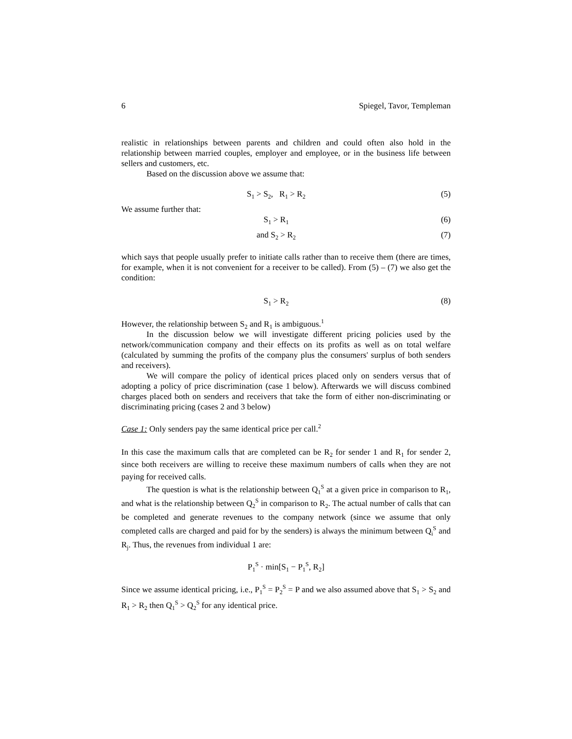6 Spiegel, Tavor, Templeman
realistic in relationships between parents and children and could often also hold in the relationship between married couples, employer and employee, or in the business life between sellers and customers, etc.
Based on the discussion above we assume that:
S<sub>1</sub> > S<sub>2</sub>, R<sub>1</sub> > R<sub>2</sub> (5)
We assume further that:
S<sub>1</sub> > R<sub>1</sub> (6)
and S<sub>2</sub> > R<sub>2</sub> (7)
which says that people usually prefer to initiate calls rather than to receive them (there are times, for example, when it is not convenient for a receiver to be called). From (5) – (7) we also get the condition:
S<sub>1</sub> > R<sub>2</sub> (8)
However, the relationship between S<sub>2</sub> and R<sub>1</sub> is ambiguous.<sup>1</sup>
In the discussion below we will investigate different pricing policies used by the network/communication company and their effects on its profits as well as on total welfare (calculated by summing the profits of the company plus the consumers' surplus of both senders and receivers).
We will compare the policy of identical prices placed only on senders versus that of adopting a policy of price discrimination (case 1 below). Afterwards we will discuss combined charges placed both on senders and receivers that take the form of either non-discriminating or discriminating pricing (cases 2 and 3 below)
Case 1: Only senders pay the same identical price per call.<sup>2</sup>
In this case the maximum calls that are completed can be R<sub>2</sub> for sender 1 and R<sub>1</sub> for sender 2, since both receivers are willing to receive these maximum numbers of calls when they are not paying for received calls.
The question is what is the relationship between Q<sub>1</sub><sup>S</sup> at a given price in comparison to R<sub>1</sub>, and what is the relationship between Q<sub>2</sub><sup>S</sup> in comparison to R<sub>2</sub>. The actual number of calls that can be completed and generate revenues to the company network (since we assume that only completed calls are charged and paid for by the senders) is always the minimum between Q<sub>i</sub><sup>S</sup> and R<sub>j</sub>. Thus, the revenues from individual 1 are:
P<sub>1</sub><sup>S</sup> · min[S<sub>1</sub> − P<sub>1</sub><sup>S</sup>, R<sub>2</sub>]
Since we assume identical pricing, i.e., P<sub>1</sub><sup>S</sup> = P<sub>2</sub><sup>S</sup> = P and we also assumed above that S<sub>1</sub> > S<sub>2</sub> and R<sub>1</sub> > R<sub>2</sub> then Q<sub>1</sub><sup>S</sup> > Q<sub>2</sub><sup>S</sup> for any identical price.